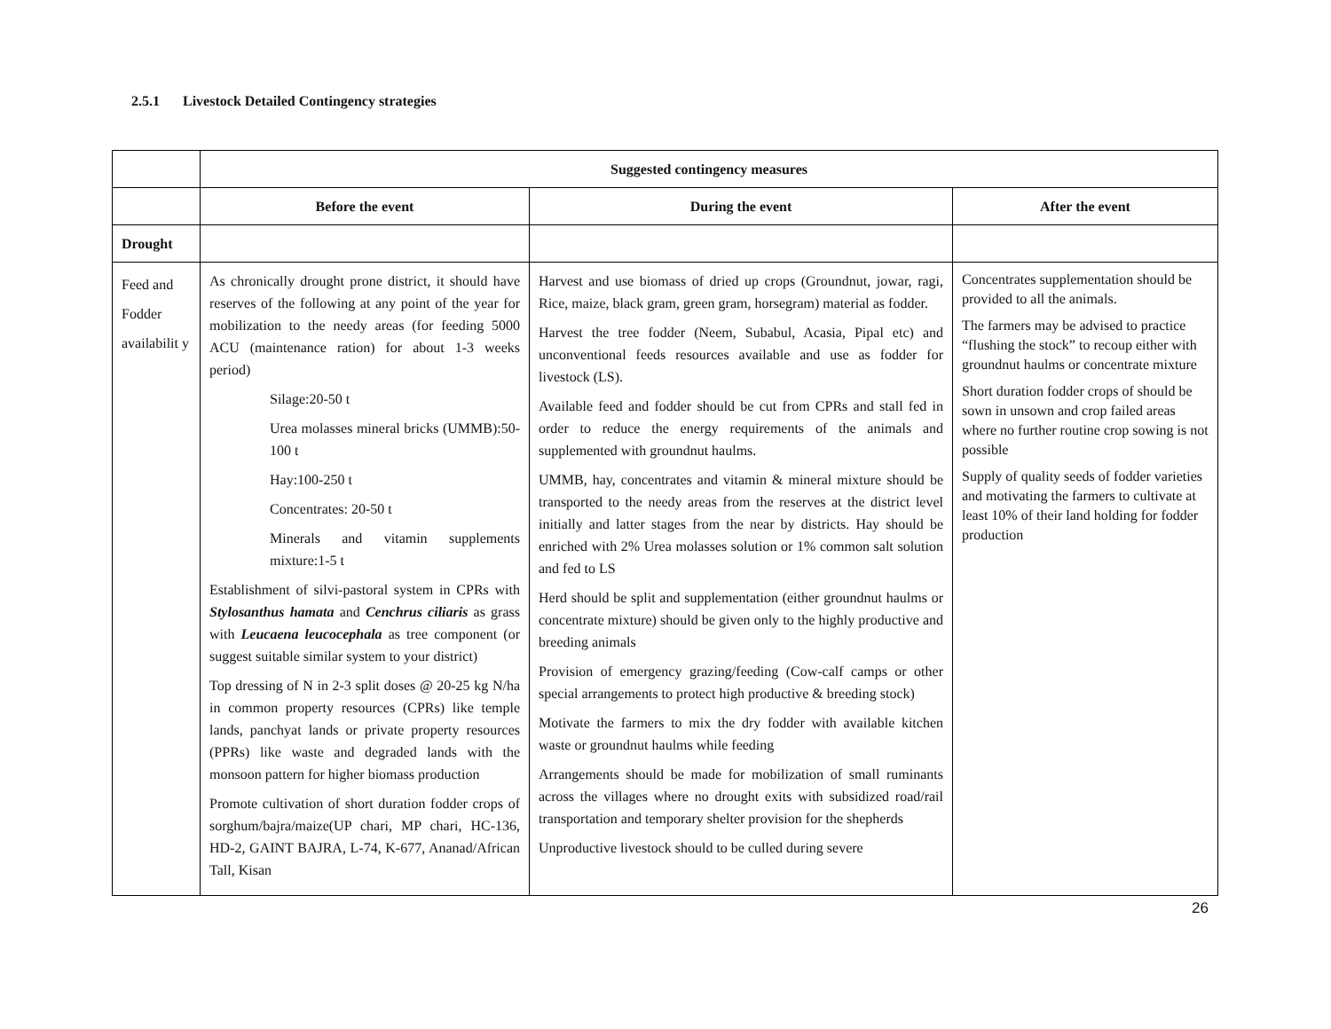2.5.1 Livestock Detailed Contingency strategies
| | Suggested contingency measures | | |
| --- | --- | --- | --- |
| | Before the event | During the event | After the event |
| Drought | | | |
| Feed and Fodder availabilit y | As chronically drought prone district, it should have reserves of the following at any point of the year for mobilization to the needy areas (for feeding 5000 ACU (maintenance ration) for about 1-3 weeks period) Silage:20-50 t Urea molasses mineral bricks (UMMB):50-100 t Hay:100-250 t Concentrates: 20-50 t Minerals and vitamin supplements mixture:1-5 t Establishment of silvi-pastoral system in CPRs with Stylosanthus hamata and Cenchrus ciliaris as grass with Leucaena leucocephala as tree component (or suggest suitable similar system to your district) Top dressing of N in 2-3 split doses @ 20-25 kg N/ha in common property resources (CPRs) like temple lands, panchyat lands or private property resources (PPRs) like waste and degraded lands with the monsoon pattern for higher biomass production Promote cultivation of short duration fodder crops of sorghum/bajra/maize(UP chari, MP chari, HC-136, HD-2, GAINT BAJRA, L-74, K-677, Ananad/African Tall, Kisan | Harvest and use biomass of dried up crops (Groundnut, jowar, ragi, Rice, maize, black gram, green gram, horsegram) material as fodder. Harvest the tree fodder (Neem, Subabul, Acasia, Pipal etc) and unconventional feeds resources available and use as fodder for livestock (LS). Available feed and fodder should be cut from CPRs and stall fed in order to reduce the energy requirements of the animals and supplemented with groundnut haulms. UMMB, hay, concentrates and vitamin & mineral mixture should be transported to the needy areas from the reserves at the district level initially and latter stages from the near by districts. Hay should be enriched with 2% Urea molasses solution or 1% common salt solution and fed to LS Herd should be split and supplementation (either groundnut haulms or concentrate mixture) should be given only to the highly productive and breeding animals Provision of emergency grazing/feeding (Cow-calf camps or other special arrangements to protect high productive & breeding stock) Motivate the farmers to mix the dry fodder with available kitchen waste or groundnut haulms while feeding Arrangements should be made for mobilization of small ruminants across the villages where no drought exits with subsidized road/rail transportation and temporary shelter provision for the shepherds Unproductive livestock should to be culled during severe | Concentrates supplementation should be provided to all the animals. The farmers may be advised to practice “flushing the stock” to recoup either with groundnut haulms or concentrate mixture Short duration fodder crops of should be sown in unsown and crop failed areas where no further routine crop sowing is not possible Supply of quality seeds of fodder varieties and motivating the farmers to cultivate at least 10% of their land holding for fodder production |
26